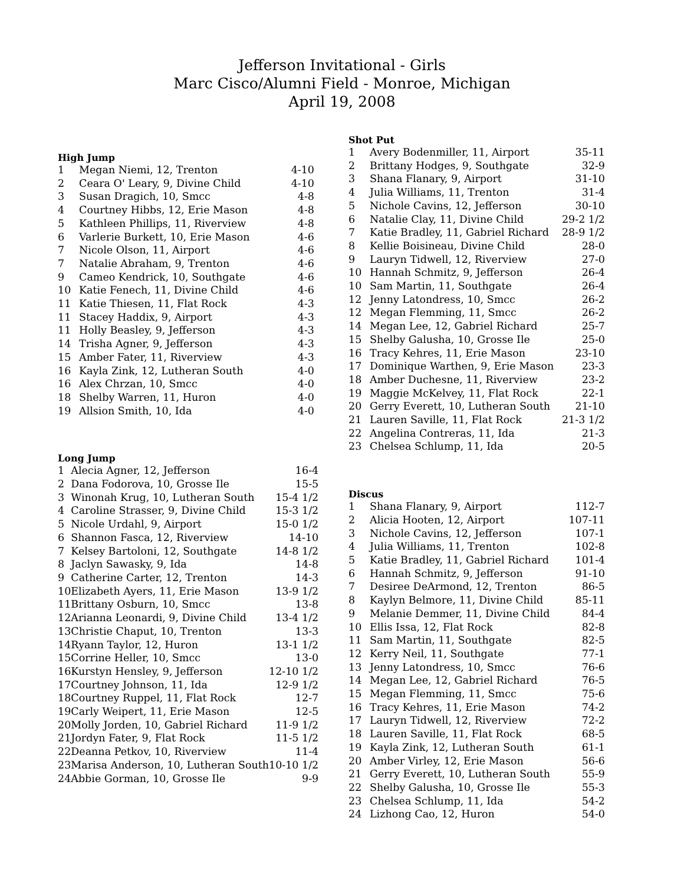Jefferson Invitational - Girls
Marc Cisco/Alumni Field - Monroe, Michigan
April 19, 2008
High Jump
| 1 | Megan Niemi, 12, Trenton | 4-10 |
| 2 | Ceara O' Leary, 9, Divine Child | 4-10 |
| 3 | Susan Dragich, 10, Smcc | 4-8 |
| 4 | Courtney Hibbs, 12, Erie Mason | 4-8 |
| 5 | Kathleen Phillips, 11, Riverview | 4-8 |
| 6 | Varlerie Burkett, 10, Erie Mason | 4-6 |
| 7 | Nicole Olson, 11, Airport | 4-6 |
| 7 | Natalie Abraham, 9, Trenton | 4-6 |
| 9 | Cameo Kendrick, 10, Southgate | 4-6 |
| 10 | Katie Fenech, 11, Divine Child | 4-6 |
| 11 | Katie Thiesen, 11, Flat Rock | 4-3 |
| 11 | Stacey Haddix, 9, Airport | 4-3 |
| 11 | Holly Beasley, 9, Jefferson | 4-3 |
| 14 | Trisha Agner, 9, Jefferson | 4-3 |
| 15 | Amber Fater, 11, Riverview | 4-3 |
| 16 | Kayla Zink, 12, Lutheran South | 4-0 |
| 16 | Alex Chrzan, 10, Smcc | 4-0 |
| 18 | Shelby Warren, 11, Huron | 4-0 |
| 19 | Allsion Smith, 10, Ida | 4-0 |
Long Jump
| 1 | Alecia Agner, 12, Jefferson | 16-4 |
| 2 | Dana Fodorova, 10, Grosse Ile | 15-5 |
| 3 | Winonah Krug, 10, Lutheran South | 15-4 1/2 |
| 4 | Caroline Strasser, 9, Divine Child | 15-3 1/2 |
| 5 | Nicole Urdahl, 9, Airport | 15-0 1/2 |
| 6 | Shannon Fasca, 12, Riverview | 14-10 |
| 7 | Kelsey Bartoloni, 12, Southgate | 14-8 1/2 |
| 8 | Jaclyn Sawasky, 9, Ida | 14-8 |
| 9 | Catherine Carter, 12, Trenton | 14-3 |
| 10 | Elizabeth Ayers, 11, Erie Mason | 13-9 1/2 |
| 11 | Brittany Osburn, 10, Smcc | 13-8 |
| 12 | Arianna Leonardi, 9, Divine Child | 13-4 1/2 |
| 13 | Christie Chaput, 10, Trenton | 13-3 |
| 14 | Ryann Taylor, 12, Huron | 13-1 1/2 |
| 15 | Corrine Heller, 10, Smcc | 13-0 |
| 16 | Kurstyn Hensley, 9, Jefferson | 12-10 1/2 |
| 17 | Courtney Johnson, 11, Ida | 12-9 1/2 |
| 18 | Courtney Ruppel, 11, Flat Rock | 12-7 |
| 19 | Carly Weipert, 11, Erie Mason | 12-5 |
| 20 | Molly Jorden, 10, Gabriel Richard | 11-9 1/2 |
| 21 | Jordyn Fater, 9, Flat Rock | 11-5 1/2 |
| 22 | Deanna Petkov, 10, Riverview | 11-4 |
| 23 | Marisa Anderson, 10, Lutheran South | 10-10 1/2 |
| 24 | Abbie Gorman, 10, Grosse Ile | 9-9 |
Shot Put
| 1 | Avery Bodenmiller, 11, Airport | 35-11 |
| 2 | Brittany Hodges, 9, Southgate | 32-9 |
| 3 | Shana Flanary, 9, Airport | 31-10 |
| 4 | Julia Williams, 11, Trenton | 31-4 |
| 5 | Nichole Cavins, 12, Jefferson | 30-10 |
| 6 | Natalie Clay, 11, Divine Child | 29-2 1/2 |
| 7 | Katie Bradley, 11, Gabriel Richard | 28-9 1/2 |
| 8 | Kellie Boisineau, Divine Child | 28-0 |
| 9 | Lauryn Tidwell, 12, Riverview | 27-0 |
| 10 | Hannah Schmitz, 9, Jefferson | 26-4 |
| 10 | Sam Martin, 11, Southgate | 26-4 |
| 12 | Jenny Latondress, 10, Smcc | 26-2 |
| 12 | Megan Flemming, 11, Smcc | 26-2 |
| 14 | Megan Lee, 12, Gabriel Richard | 25-7 |
| 15 | Shelby Galusha, 10, Grosse Ile | 25-0 |
| 16 | Tracy Kehres, 11, Erie Mason | 23-10 |
| 17 | Dominique Warthen, 9, Erie Mason | 23-3 |
| 18 | Amber Duchesne, 11, Riverview | 23-2 |
| 19 | Maggie McKelvey, 11, Flat Rock | 22-1 |
| 20 | Gerry Everett, 10, Lutheran South | 21-10 |
| 21 | Lauren Saville, 11, Flat Rock | 21-3 1/2 |
| 22 | Angelina Contreras, 11, Ida | 21-3 |
| 23 | Chelsea Schlump, 11, Ida | 20-5 |
Discus
| 1 | Shana Flanary, 9, Airport | 112-7 |
| 2 | Alicia Hooten, 12, Airport | 107-11 |
| 3 | Nichole Cavins, 12, Jefferson | 107-1 |
| 4 | Julia Williams, 11, Trenton | 102-8 |
| 5 | Katie Bradley, 11, Gabriel Richard | 101-4 |
| 6 | Hannah Schmitz, 9, Jefferson | 91-10 |
| 7 | Desiree DeArmond, 12, Trenton | 86-5 |
| 8 | Kaylyn Belmore, 11, Divine Child | 85-11 |
| 9 | Melanie Demmer, 11, Divine Child | 84-4 |
| 10 | Ellis Issa, 12, Flat Rock | 82-8 |
| 11 | Sam Martin, 11, Southgate | 82-5 |
| 12 | Kerry Neil, 11, Southgate | 77-1 |
| 13 | Jenny Latondress, 10, Smcc | 76-6 |
| 14 | Megan Lee, 12, Gabriel Richard | 76-5 |
| 15 | Megan Flemming, 11, Smcc | 75-6 |
| 16 | Tracy Kehres, 11, Erie Mason | 74-2 |
| 17 | Lauryn Tidwell, 12, Riverview | 72-2 |
| 18 | Lauren Saville, 11, Flat Rock | 68-5 |
| 19 | Kayla Zink, 12, Lutheran South | 61-1 |
| 20 | Amber Virley, 12, Erie Mason | 56-6 |
| 21 | Gerry Everett, 10, Lutheran South | 55-9 |
| 22 | Shelby Galusha, 10, Grosse Ile | 55-3 |
| 23 | Chelsea Schlump, 11, Ida | 54-2 |
| 24 | Lizhong Cao, 12, Huron | 54-0 |